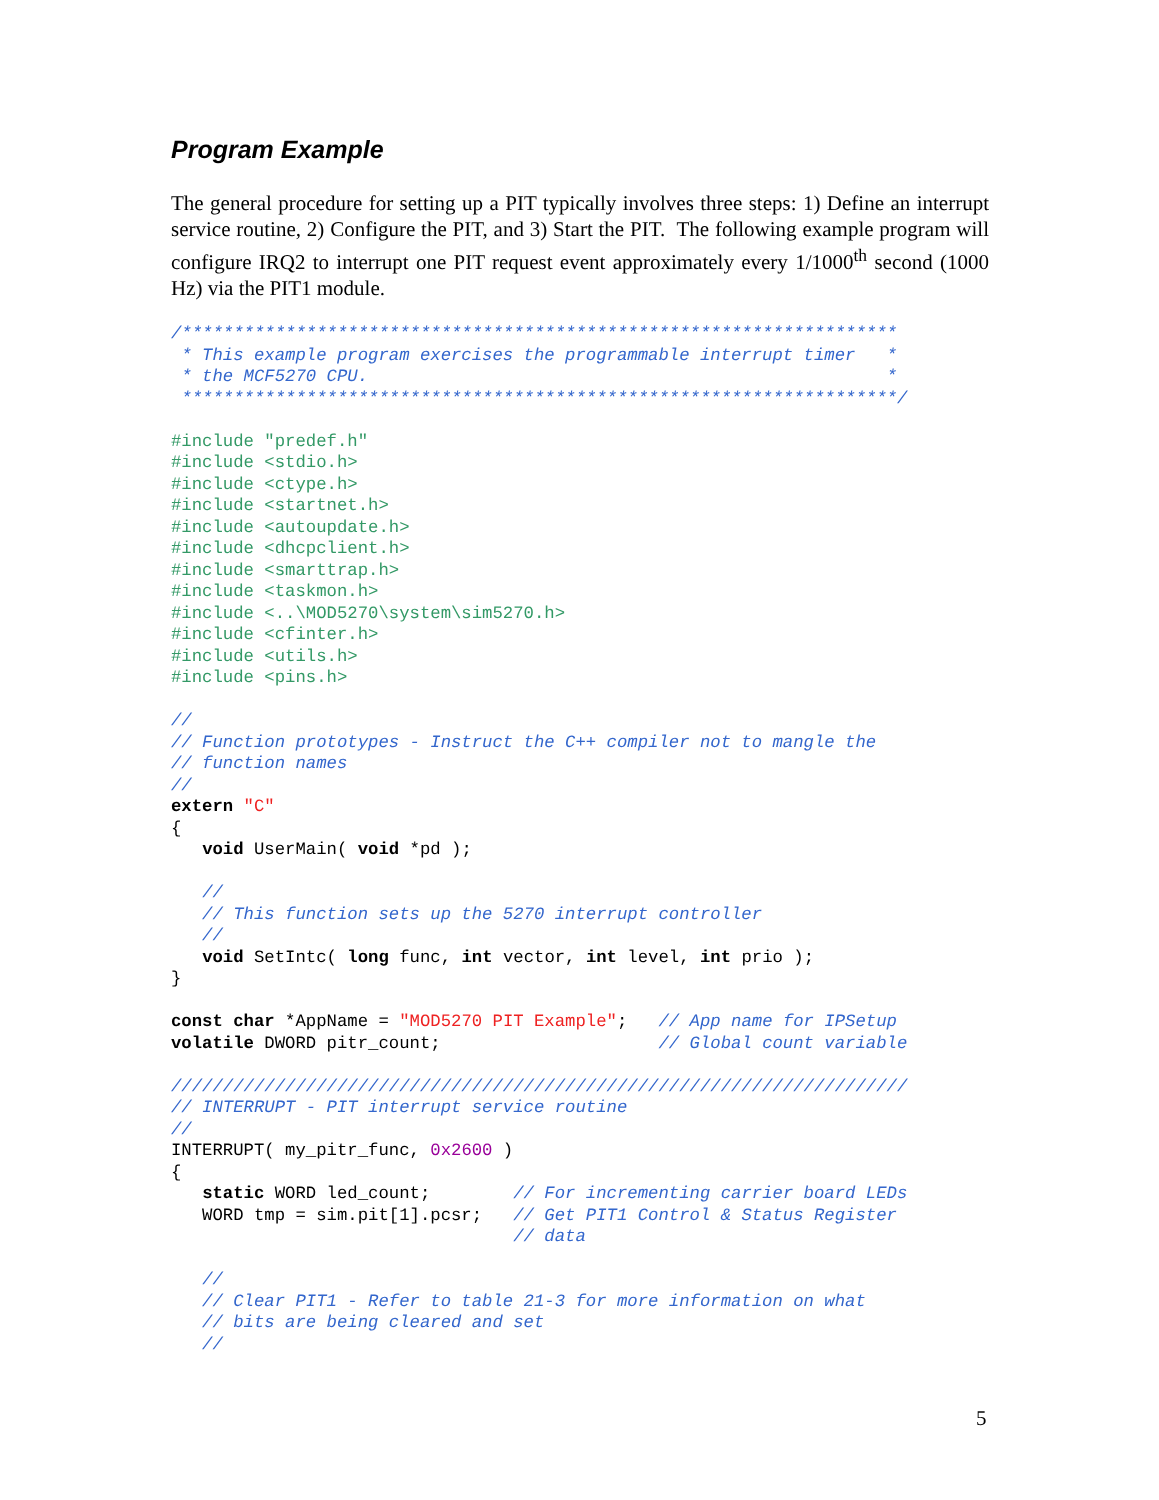Program Example
The general procedure for setting up a PIT typically involves three steps: 1) Define an interrupt service routine, 2) Configure the PIT, and 3) Start the PIT. The following example program will configure IRQ2 to interrupt one PIT request event approximately every 1/1000<sup>th</sup> second (1000 Hz) via the PIT1 module.
/*********************************************************************
 * This example program exercises the programmable interrupt timer   *
 * the MCF5270 CPU.                                                  *
 *********************************************************************/

#include "predef.h"
#include <stdio.h>
#include <ctype.h>
#include <startnet.h>
#include <autoupdate.h>
#include <dhcpclient.h>
#include <smarttrap.h>
#include <taskmon.h>
#include <..\MOD5270\system\sim5270.h>
#include <cfinter.h>
#include <utils.h>
#include <pins.h>

//
// Function prototypes - Instruct the C++ compiler not to mangle the
// function names
//
extern "C"
{
   void UserMain( void *pd );

   //
   // This function sets up the 5270 interrupt controller
   //
   void SetIntc( long func, int vector, int level, int prio );
}

const char *AppName = "MOD5270 PIT Example";   // App name for IPSetup
volatile DWORD pitr_count;                     // Global count variable

///////////////////////////////////////////////////////////////////////
// INTERRUPT - PIT interrupt service routine
//
INTERRUPT( my_pitr_func, 0x2600 )
{
   static WORD led_count;        // For incrementing carrier board LEDs
   WORD tmp = sim.pit[1].pcsr;   // Get PIT1 Control & Status Register
                                 // data

   //
   // Clear PIT1 - Refer to table 21-3 for more information on what
   // bits are being cleared and set
   //
5